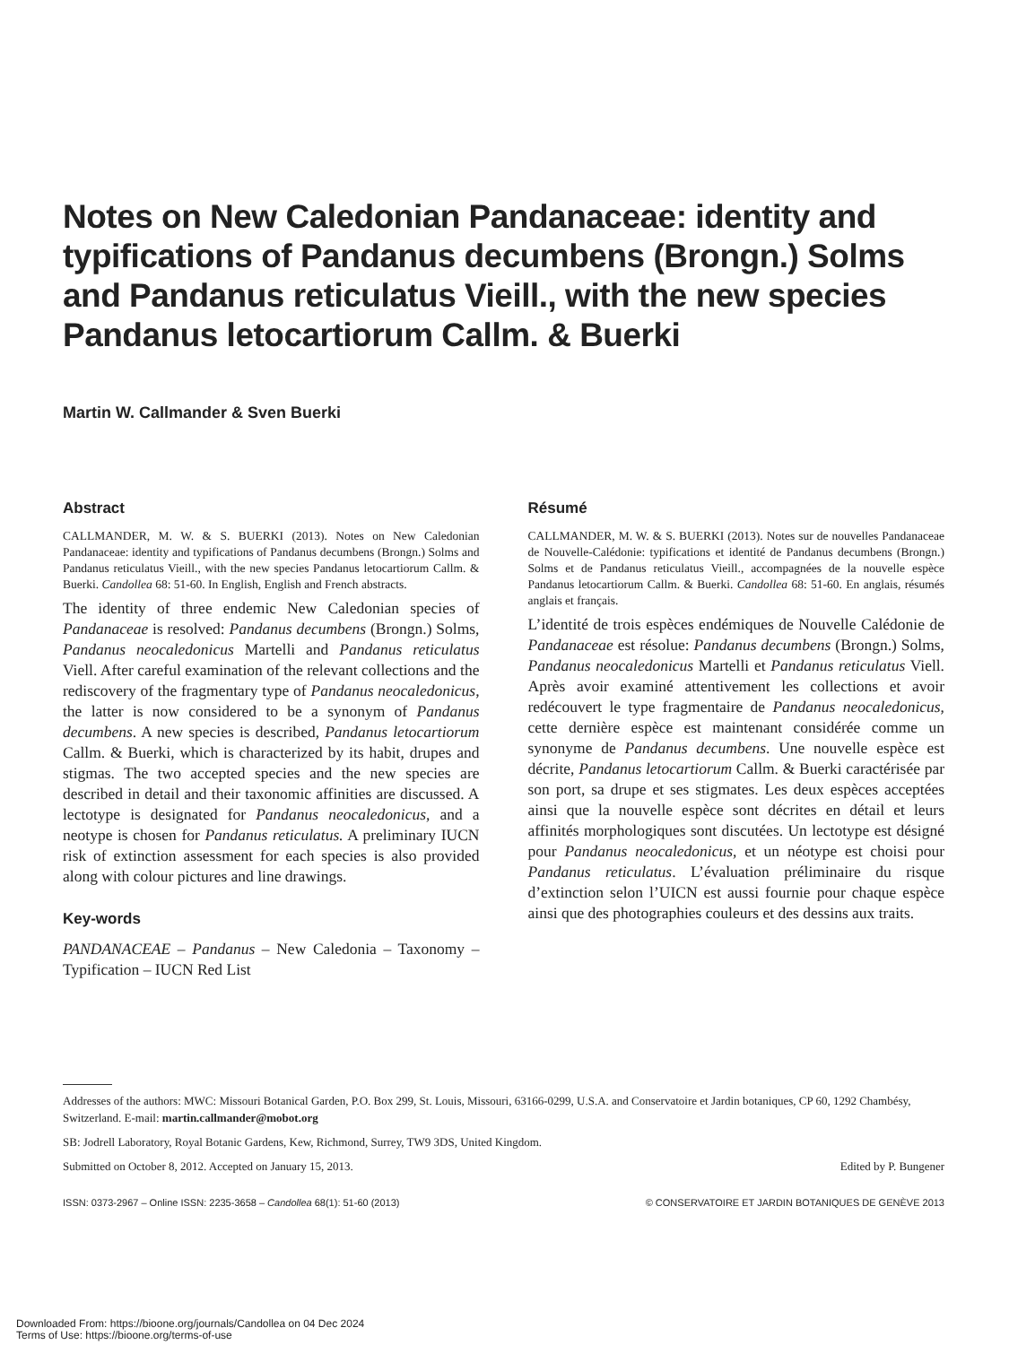Notes on New Caledonian Pandanaceae: identity and typifications of Pandanus decumbens (Brongn.) Solms and Pandanus reticulatus Vieill., with the new species Pandanus letocartiorum Callm. & Buerki
Martin W. Callmander & Sven Buerki
Abstract
CALLMANDER, M. W. & S. BUERKI (2013). Notes on New Caledonian Pandanaceae: identity and typifications of Pandanus decumbens (Brongn.) Solms and Pandanus reticulatus Vieill., with the new species Pandanus letocartiorum Callm. & Buerki. Candollea 68: 51-60. In English, English and French abstracts.
The identity of three endemic New Caledonian species of Pandanaceae is resolved: Pandanus decumbens (Brongn.) Solms, Pandanus neocaledonicus Martelli and Pandanus reticulatus Viell. After careful examination of the relevant collections and the rediscovery of the fragmentary type of Pandanus neocaledonicus, the latter is now considered to be a synonym of Pandanus decumbens. A new species is described, Pandanus letocartiorum Callm. & Buerki, which is characterized by its habit, drupes and stigmas. The two accepted species and the new species are described in detail and their taxonomic affinities are discussed. A lectotype is designated for Pandanus neocaledonicus, and a neotype is chosen for Pandanus reticulatus. A preliminary IUCN risk of extinction assessment for each species is also provided along with colour pictures and line drawings.
Key-words
PANDANACEAE – Pandanus – New Caledonia – Taxonomy – Typification – IUCN Red List
Résumé
CALLMANDER, M. W. & S. BUERKI (2013). Notes sur de nouvelles Pandanaceae de Nouvelle-Calédonie: typifications et identité de Pandanus decumbens (Brongn.) Solms et de Pandanus reticulatus Vieill., accompagnées de la nouvelle espèce Pandanus letocartiorum Callm. & Buerki. Candollea 68: 51-60. En anglais, résumés anglais et français.
L’identité de trois espèces endémiques de Nouvelle Calédonie de Pandanaceae est résolue: Pandanus decumbens (Brongn.) Solms, Pandanus neocaledonicus Martelli et Pandanus reticulatus Viell. Après avoir examiné attentivement les collections et avoir redécouvert le type fragmentaire de Pandanus neocaledonicus, cette dernière espèce est maintenant considérée comme un synonyme de Pandanus decumbens. Une nouvelle espèce est décrite, Pandanus letocartiorum Callm. & Buerki caractérisée par son port, sa drupe et ses stigmates. Les deux espèces acceptées ainsi que la nouvelle espèce sont décrites en détail et leurs affinités morphologiques sont discutées. Un lectotype est désigné pour Pandanus neocaledonicus, et un néotype est choisi pour Pandanus reticulatus. L’évaluation préliminaire du risque d’extinction selon l’UICN est aussi fournie pour chaque espèce ainsi que des photographies couleurs et des dessins aux traits.
Addresses of the authors: MWC: Missouri Botanical Garden, P.O. Box 299, St. Louis, Missouri, 63166-0299, U.S.A. and Conservatoire et Jardin botaniques, CP 60, 1292 Chambésy, Switzerland. E-mail: martin.callmander@mobot.org
SB: Jodrell Laboratory, Royal Botanic Gardens, Kew, Richmond, Surrey, TW9 3DS, United Kingdom.
Submitted on October 8, 2012. Accepted on January 15, 2013. Edited by P. Bungener
ISSN: 0373-2967 – Online ISSN: 2235-3658 – Candollea 68(1): 51-60 (2013) © CONSERVATOIRE ET JARDIN BOTANIQUES DE GENÈVE 2013
Downloaded From: https://bioone.org/journals/Candollea on 04 Dec 2024
Terms of Use: https://bioone.org/terms-of-use